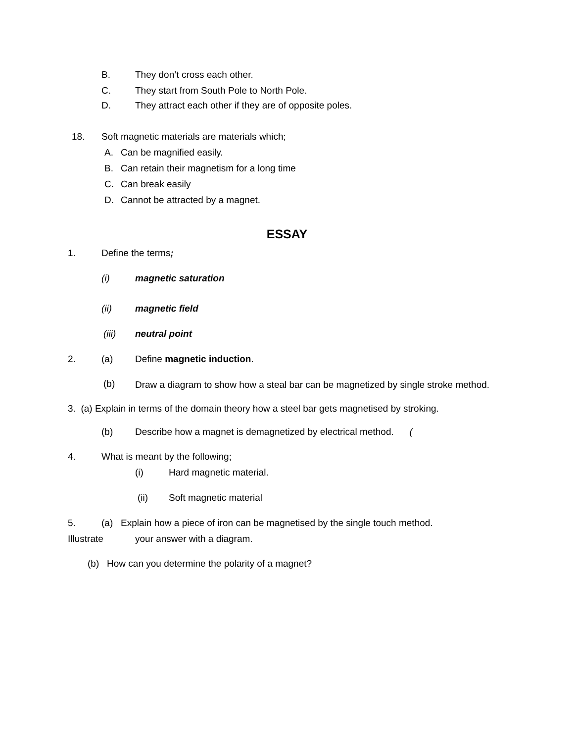B. They don’t cross each other.
C. They start from South Pole to North Pole.
D. They attract each other if they are of opposite poles.
18. Soft magnetic materials are materials which;
A. Can be magnified easily.
B. Can retain their magnetism for a long time
C. Can break easily
D. Cannot be attracted by a magnet.
ESSAY
1. Define the terms;
(i) magnetic saturation
(ii) magnetic field
(iii) neutral point
2. (a) Define magnetic induction.
(b) Draw a diagram to show how a steal bar can be magnetized by single stroke method.
3. (a) Explain in terms of the domain theory how a steel bar gets magnetised by stroking.
(b) Describe how a magnet is demagnetized by electrical method. (
4. What is meant by the following;
(i) Hard magnetic material.
(ii) Soft magnetic material
5. (a) Explain how a piece of iron can be magnetised by the single touch method.
Illustrate your answer with a diagram.
(b) How can you determine the polarity of a magnet?